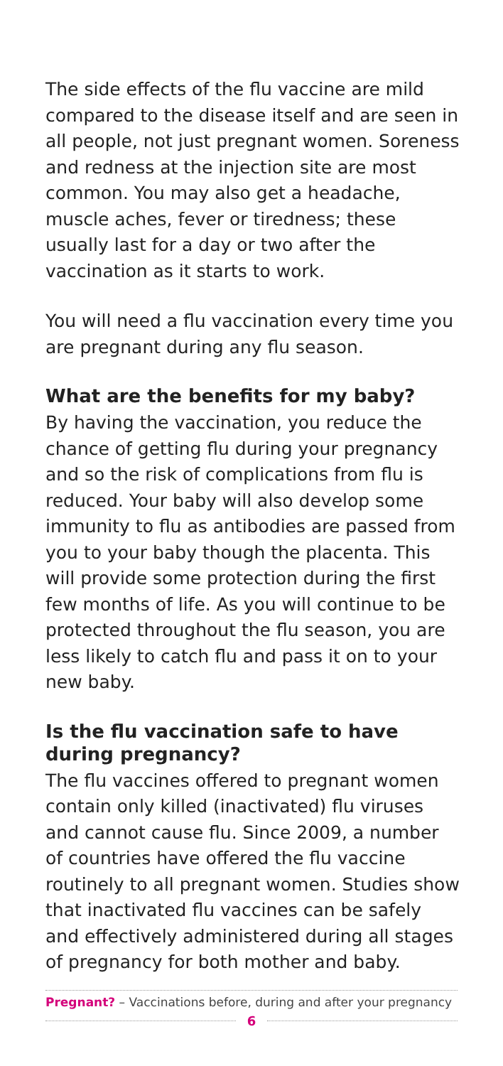The side effects of the flu vaccine are mild compared to the disease itself and are seen in all people, not just pregnant women. Soreness and redness at the injection site are most common. You may also get a headache, muscle aches, fever or tiredness; these usually last for a day or two after the vaccination as it starts to work.
You will need a flu vaccination every time you are pregnant during any flu season.
What are the benefits for my baby?
By having the vaccination, you reduce the chance of getting flu during your pregnancy and so the risk of complications from flu is reduced. Your baby will also develop some immunity to flu as antibodies are passed from you to your baby though the placenta. This will provide some protection during the first few months of life. As you will continue to be protected throughout the flu season, you are less likely to catch flu and pass it on to your new baby.
Is the flu vaccination safe to have during pregnancy?
The flu vaccines offered to pregnant women contain only killed (inactivated) flu viruses and cannot cause flu. Since 2009, a number of countries have offered the flu vaccine routinely to all pregnant women. Studies show that inactivated flu vaccines can be safely and effectively administered during all stages of pregnancy for both mother and baby.
Pregnant? – Vaccinations before, during and after your pregnancy
6